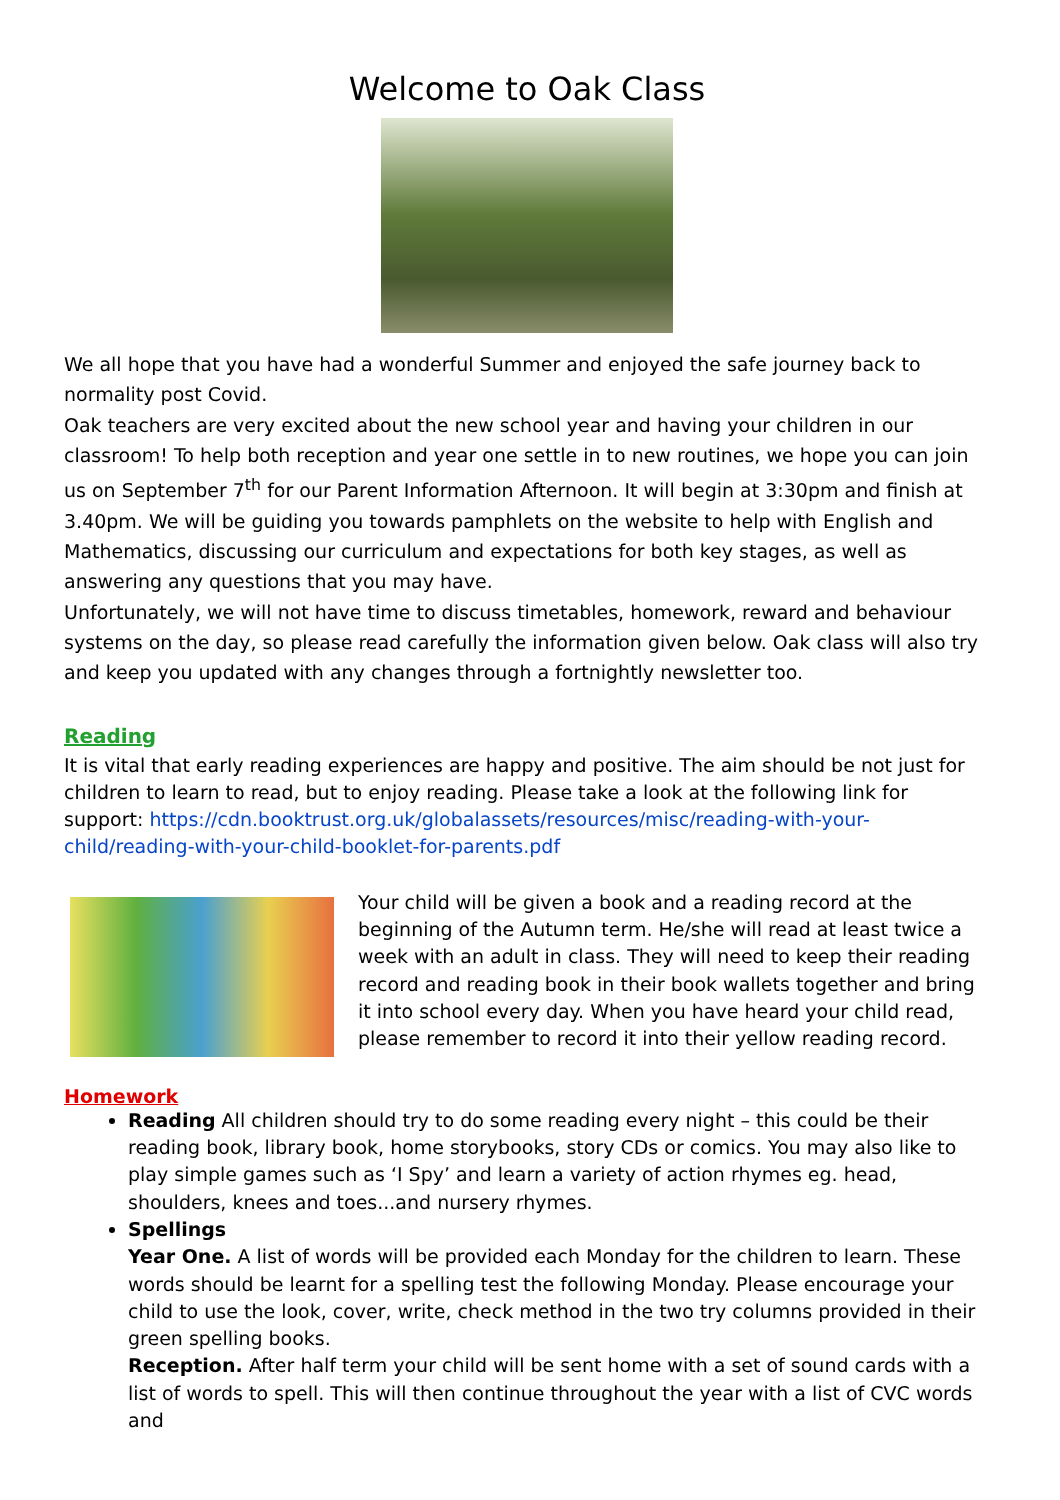Welcome to Oak Class
We all hope that you have had a wonderful Summer and enjoyed the safe journey back to normality post Covid.
Oak teachers are very excited about the new school year and having your children in our classroom! To help both reception and year one settle in to new routines, we hope you can join us on September 7<sup>th</sup> for our Parent Information Afternoon. It will begin at 3:30pm and finish at 3.40pm. We will be guiding you towards pamphlets on the website to help with English and Mathematics, discussing our curriculum and expectations for both key stages, as well as answering any questions that you may have.
Unfortunately, we will not have time to discuss timetables, homework, reward and behaviour systems on the day, so please read carefully the information given below. Oak class will also try and keep you updated with any changes through a fortnightly newsletter too.
Reading
It is vital that early reading experiences are happy and positive. The aim should be not just for children to learn to read, but to enjoy reading. Please take a look at the following link for support: https://cdn.booktrust.org.uk/globalassets/resources/misc/reading-with-your-child/reading-with-your-child-booklet-for-parents.pdf
Your child will be given a book and a reading record at the beginning of the Autumn term. He/she will read at least twice a week with an adult in class. They will need to keep their reading record and reading book in their book wallets together and bring it into school every day. When you have heard your child read, please remember to record it into their yellow reading record.
Homework
Reading All children should try to do some reading every night – this could be their reading book, library book, home storybooks, story CDs or comics. You may also like to play simple games such as ‘I Spy’ and learn a variety of action rhymes eg. head, shoulders, knees and toes...and nursery rhymes.
Spellings
Year One. A list of words will be provided each Monday for the children to learn. These words should be learnt for a spelling test the following Monday. Please encourage your child to use the look, cover, write, check method in the two try columns provided in their green spelling books.
Reception. After half term your child will be sent home with a set of sound cards with a list of words to spell. This will then continue throughout the year with a list of CVC words and